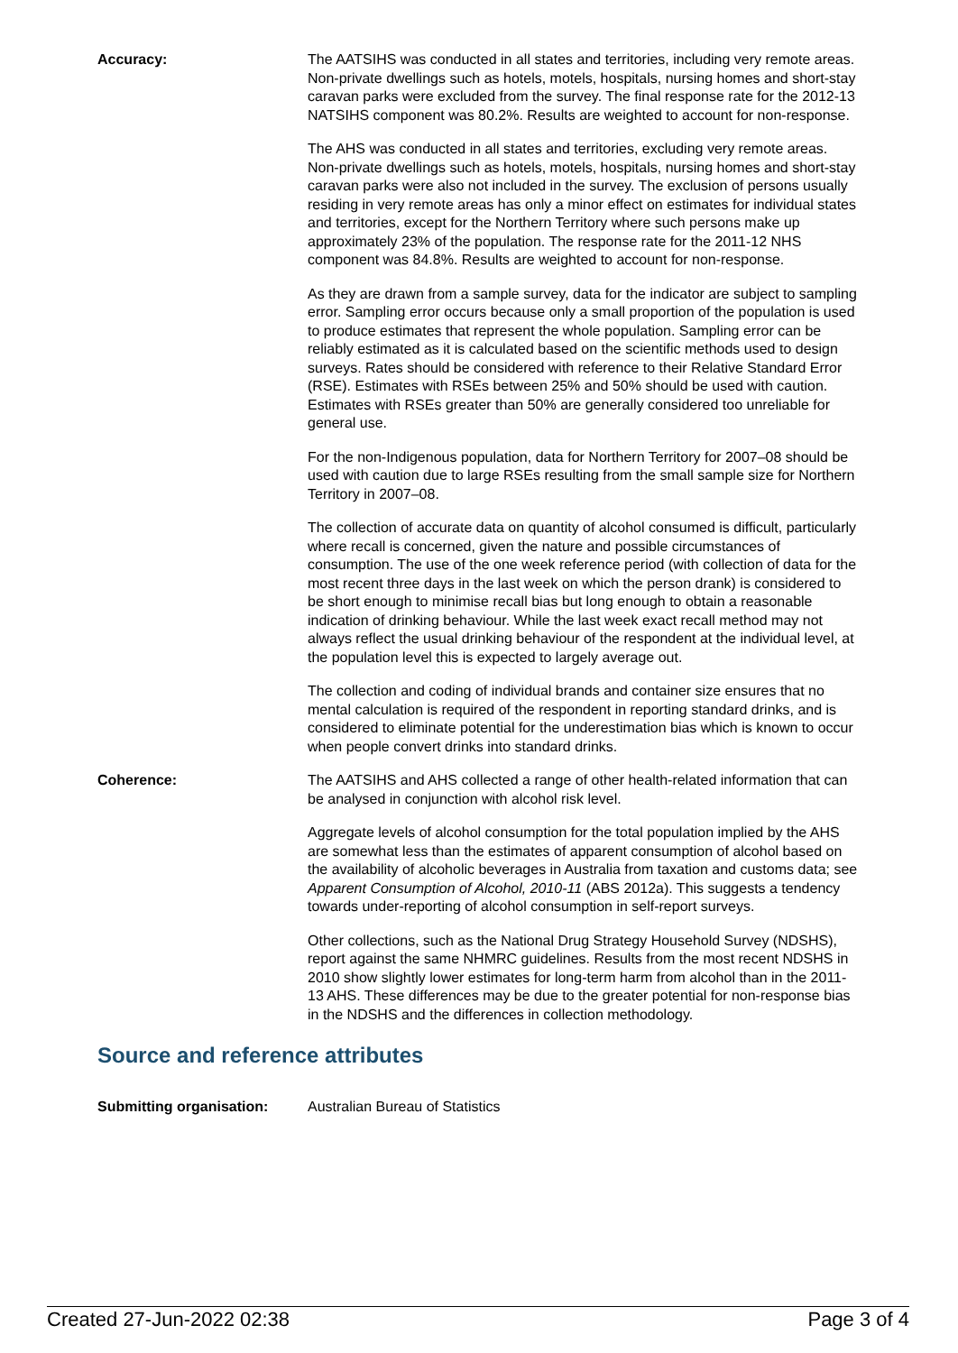Accuracy: The AATSIHS was conducted in all states and territories, including very remote areas. Non-private dwellings such as hotels, motels, hospitals, nursing homes and short-stay caravan parks were excluded from the survey. The final response rate for the 2012-13 NATSIHS component was 80.2%. Results are weighted to account for non-response.
The AHS was conducted in all states and territories, excluding very remote areas. Non-private dwellings such as hotels, motels, hospitals, nursing homes and short-stay caravan parks were also not included in the survey. The exclusion of persons usually residing in very remote areas has only a minor effect on estimates for individual states and territories, except for the Northern Territory where such persons make up approximately 23% of the population. The response rate for the 2011-12 NHS component was 84.8%. Results are weighted to account for non-response.
As they are drawn from a sample survey, data for the indicator are subject to sampling error. Sampling error occurs because only a small proportion of the population is used to produce estimates that represent the whole population. Sampling error can be reliably estimated as it is calculated based on the scientific methods used to design surveys. Rates should be considered with reference to their Relative Standard Error (RSE). Estimates with RSEs between 25% and 50% should be used with caution. Estimates with RSEs greater than 50% are generally considered too unreliable for general use.
For the non-Indigenous population, data for Northern Territory for 2007–08 should be used with caution due to large RSEs resulting from the small sample size for Northern Territory in 2007–08.
The collection of accurate data on quantity of alcohol consumed is difficult, particularly where recall is concerned, given the nature and possible circumstances of consumption. The use of the one week reference period (with collection of data for the most recent three days in the last week on which the person drank) is considered to be short enough to minimise recall bias but long enough to obtain a reasonable indication of drinking behaviour. While the last week exact recall method may not always reflect the usual drinking behaviour of the respondent at the individual level, at the population level this is expected to largely average out.
The collection and coding of individual brands and container size ensures that no mental calculation is required of the respondent in reporting standard drinks, and is considered to eliminate potential for the underestimation bias which is known to occur when people convert drinks into standard drinks.
Coherence: The AATSIHS and AHS collected a range of other health-related information that can be analysed in conjunction with alcohol risk level.
Aggregate levels of alcohol consumption for the total population implied by the AHS are somewhat less than the estimates of apparent consumption of alcohol based on the availability of alcoholic beverages in Australia from taxation and customs data; see Apparent Consumption of Alcohol, 2010-11 (ABS 2012a). This suggests a tendency towards under-reporting of alcohol consumption in self-report surveys.
Other collections, such as the National Drug Strategy Household Survey (NDSHS), report against the same NHMRC guidelines. Results from the most recent NDSHS in 2010 show slightly lower estimates for long-term harm from alcohol than in the 2011-13 AHS. These differences may be due to the greater potential for non-response bias in the NDSHS and the differences in collection methodology.
Source and reference attributes
Submitting organisation: Australian Bureau of Statistics
Created 27-Jun-2022 02:38 Page 3 of 4